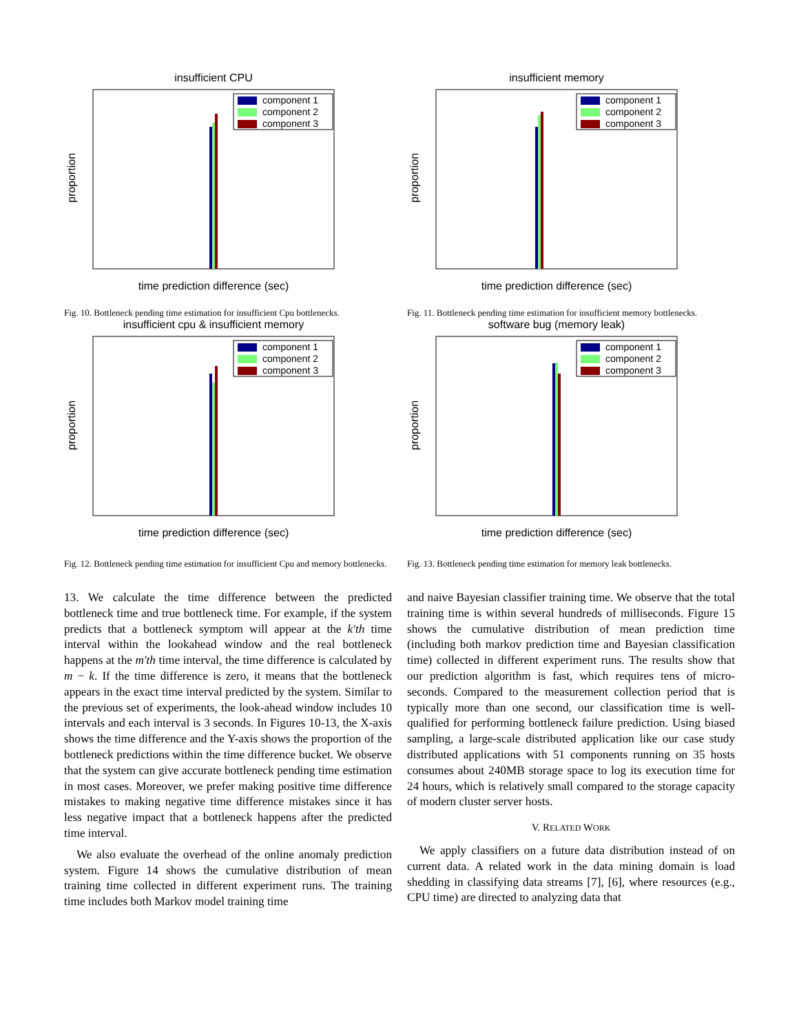insufficient CPU
proportion
time prediction difference (sec)
component 1
component 2
component 3
Fig. 10. Bottleneck pending time estimation for insufficient Cpu bottlenecks.
insufficient memory
proportion
time prediction difference (sec)
component 1
component 2
component 3
Fig. 11. Bottleneck pending time estimation for insufficient memory bottlenecks.
insufficient cpu & insufficient memory
proportion
time prediction difference (sec)
component 1
component 2
component 3
Fig. 12. Bottleneck pending time estimation for insufficient Cpu and memory bottlenecks.
software bug (memory leak)
proportion
time prediction difference (sec)
component 1
component 2
component 3
Fig. 13. Bottleneck pending time estimation for memory leak bottlenecks.
13. We calculate the time difference between the predicted bottleneck time and true bottleneck time. For example, if the system predicts that a bottleneck symptom will appear at the k′th time interval within the lookahead window and the real bottleneck happens at the m′th time interval, the time difference is calculated by m − k. If the time difference is zero, it means that the bottleneck appears in the exact time interval predicted by the system. Similar to the previous set of experiments, the look-ahead window includes 10 intervals and each interval is 3 seconds. In Figures 10-13, the X-axis shows the time difference and the Y-axis shows the proportion of the bottleneck predictions within the time difference bucket. We observe that the system can give accurate bottleneck pending time estimation in most cases. Moreover, we prefer making positive time difference mistakes to making negative time difference mistakes since it has less negative impact that a bottleneck happens after the predicted time interval.
We also evaluate the overhead of the online anomaly prediction system. Figure 14 shows the cumulative distribution of mean training time collected in different experiment runs. The training time includes both Markov model training time
and naive Bayesian classifier training time. We observe that the total training time is within several hundreds of milliseconds. Figure 15 shows the cumulative distribution of mean prediction time (including both markov prediction time and Bayesian classification time) collected in different experiment runs. The results show that our prediction algorithm is fast, which requires tens of micro-seconds. Compared to the measurement collection period that is typically more than one second, our classification time is well-qualified for performing bottleneck failure prediction. Using biased sampling, a large-scale distributed application like our case study distributed applications with 51 components running on 35 hosts consumes about 240MB storage space to log its execution time for 24 hours, which is relatively small compared to the storage capacity of modern cluster server hosts.
V. RELATED WORK
We apply classifiers on a future data distribution instead of on current data. A related work in the data mining domain is load shedding in classifying data streams [7], [6], where resources (e.g., CPU time) are directed to analyzing data that